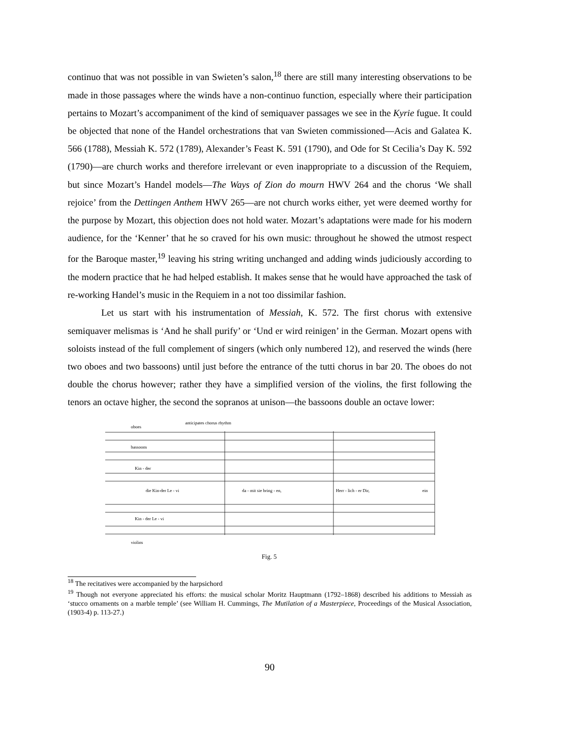continuo that was not possible in van Swieten’s salon,<sup>18</sup> there are still many interesting observations to be made in those passages where the winds have a non-continuo function, especially where their participation pertains to Mozart’s accompaniment of the kind of semiquaver passages we see in the Kyrie fugue. It could be objected that none of the Handel orchestrations that van Swieten commissioned—Acis and Galatea K. 566 (1788), Messiah K. 572 (1789), Alexander’s Feast K. 591 (1790), and Ode for St Cecilia’s Day K. 592 (1790)—are church works and therefore irrelevant or even inappropriate to a discussion of the Requiem, but since Mozart’s Handel models—The Ways of Zion do mourn HWV 264 and the chorus ‘We shall rejoice’ from the Dettingen Anthem HWV 265—are not church works either, yet were deemed worthy for the purpose by Mozart, this objection does not hold water. Mozart’s adaptations were made for his modern audience, for the ‘Kenner’ that he so craved for his own music: throughout he showed the utmost respect for the Baroque master,<sup>19</sup> leaving his string writing unchanged and adding winds judiciously according to the modern practice that he had helped establish. It makes sense that he would have approached the task of re-working Handel’s music in the Requiem in a not too dissimilar fashion.
Let us start with his instrumentation of Messiah, K. 572. The first chorus with extensive semiquaver melismas is ‘And he shall purify’ or ‘Und er wird reinigen’ in the German. Mozart opens with soloists instead of the full complement of singers (which only numbered 12), and reserved the winds (here two oboes and two bassoons) until just before the entrance of the tutti chorus in bar 20. The oboes do not double the chorus however; rather they have a simplified version of the violins, the first following the tenors an octave higher, the second the sopranos at unison—the bassoons double an octave lower:
oboes
anticipates chorus rhythm
bassoons
Kin - der
die Kin-der Le - vi
da - mit sie bring - en,
Herr - lich - er Dir,
ein
Kin - der Le - vi
violins
Fig. 5
<sup>18</sup> The recitatives were accompanied by the harpsichord
<sup>19</sup> Though not everyone appreciated his efforts: the musical scholar Moritz Hauptmann (1792–1868) described his additions to Messiah as ‘stucco ornaments on a marble temple’ (see William H. Cummings, The Mutilation of a Masterpiece, Proceedings of the Musical Association, (1903-4) p. 113-27.)
90